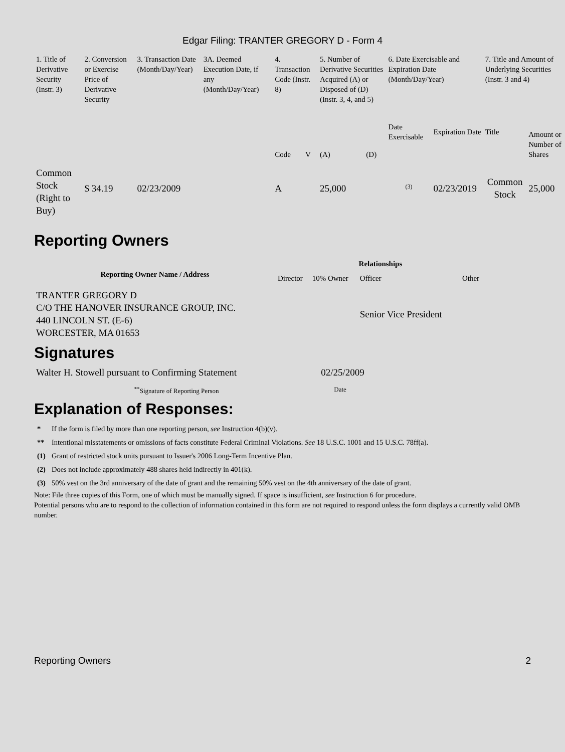Edgar Filing: TRANTER GREGORY D - Form 4
| 1. Title of Derivative Security (Instr. 3) | 2. Conversion or Exercise Price of Derivative Security | 3. Transaction Date (Month/Day/Year) | 3A. Deemed Execution Date, if any (Month/Day/Year) | 4. Transaction Code (Instr. 8) | | 5. Number of Derivative Securities Acquired (A) or Disposed of (D) (Instr. 3, 4, and 5) | | 6. Date Exercisable and Expiration Date (Month/Day/Year) | | 7. Title and Amount of Underlying Securities (Instr. 3 and 4) | |
| --- | --- | --- | --- | --- | --- | --- | --- | --- | --- | --- | --- |
| | | | | Code | V | (A) | (D) | Date Exercisable | Expiration Date | Title | Amount or Number of Shares |
| Common Stock (Right to Buy) | $ 34.19 | 02/23/2009 | | A | | 25,000 | | <sup>(3)</sup> | 02/23/2019 | Common Stock | 25,000 |
Reporting Owners
| Reporting Owner Name / Address | Relationships | | | |
| --- | --- | --- | --- | --- |
| | Director | 10% Owner | Officer | Other |
| TRANTER GREGORY D C/O THE HANOVER INSURANCE GROUP, INC. 440 LINCOLN ST. (E-6) WORCESTER, MA 01653 | | | Senior Vice President | |
Signatures
| Walter H. Stowell pursuant to Confirming Statement | 02/25/2009 |
| <sup>**</sup> Signature of Reporting Person | Date |
Explanation of Responses:
| * | If the form is filed by more than one reporting person, see Instruction 4(b)(v). |
| ** | Intentional misstatements or omissions of facts constitute Federal Criminal Violations. See 18 U.S.C. 1001 and 15 U.S.C. 78ff(a). |
| (1) | Grant of restricted stock units pursuant to Issuer's 2006 Long-Term Incentive Plan. |
| (2) | Does not include approximately 488 shares held indirectly in 401(k). |
| (3) | 50% vest on the 3rd anniversary of the date of grant and the remaining 50% vest on the 4th anniversary of the date of grant. |
Note: File three copies of this Form, one of which must be manually signed. If space is insufficient, see Instruction 6 for procedure.
Potential persons who are to respond to the collection of information contained in this form are not required to respond unless the form displays a currently valid OMB number.
Reporting Owners 2